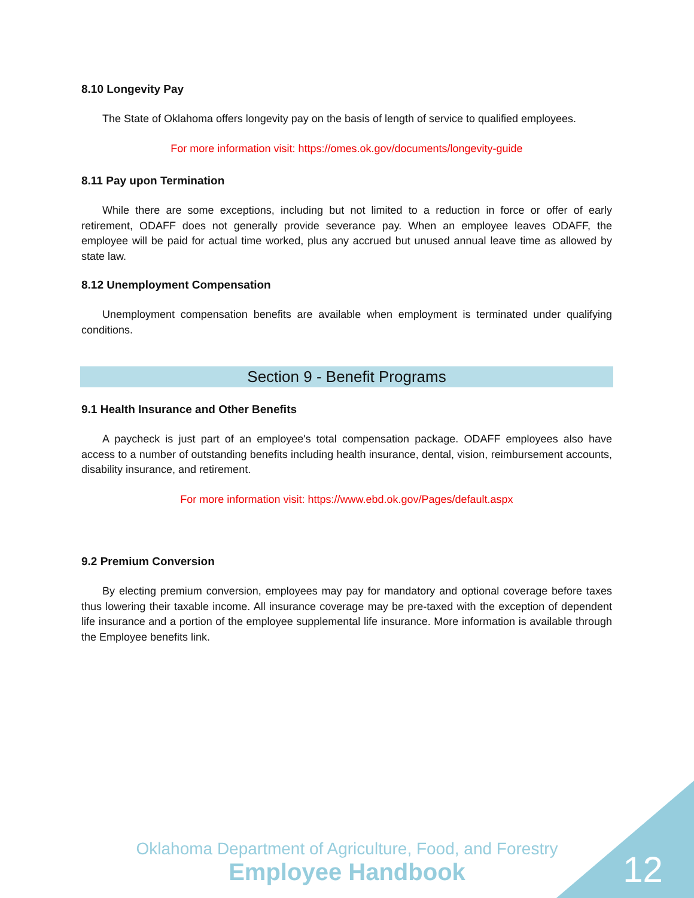8.10 Longevity Pay
The State of Oklahoma offers longevity pay on the basis of length of service to qualified employees.
For more information visit: https://omes.ok.gov/documents/longevity-guide
8.11 Pay upon Termination
While there are some exceptions, including but not limited to a reduction in force or offer of early retirement, ODAFF does not generally provide severance pay. When an employee leaves ODAFF, the employee will be paid for actual time worked, plus any accrued but unused annual leave time as allowed by state law.
8.12 Unemployment Compensation
Unemployment compensation benefits are available when employment is terminated under qualifying conditions.
Section 9 - Benefit Programs
9.1 Health Insurance and Other Benefits
A paycheck is just part of an employee's total compensation package. ODAFF employees also have access to a number of outstanding benefits including health insurance, dental, vision, reimbursement accounts, disability insurance, and retirement.
For more information visit: https://www.ebd.ok.gov/Pages/default.aspx
9.2 Premium Conversion
By electing premium conversion, employees may pay for mandatory and optional coverage before taxes thus lowering their taxable income. All insurance coverage may be pre-taxed with the exception of dependent life insurance and a portion of the employee supplemental life insurance. More information is available through the Employee benefits link.
Oklahoma Department of Agriculture, Food, and Forestry
Employee Handbook
12